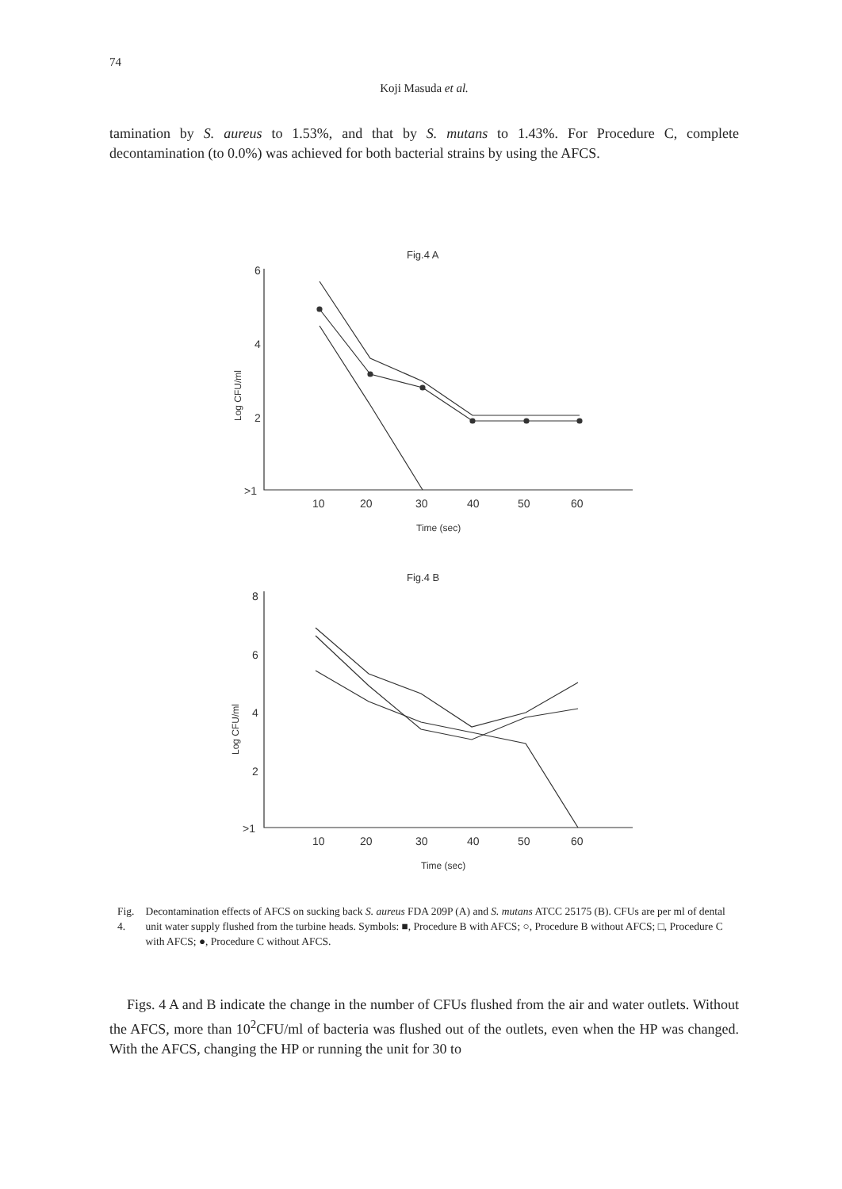74
Koji Masuda et al.
tamination by S. aureus to 1.53%, and that by S. mutans to 1.43%. For Procedure C, complete decontamination (to 0.0%) was achieved for both bacterial strains by using the AFCS.
Fig.4 A
6
4
2
>1
10
20
30
40
50
60
Time (sec)
Log CFU/ml
Fig.4 B
8
6
4
2
>1
10
20
30
40
50
60
Time (sec)
Log CFU/ml
Fig. 4. Decontamination effects of AFCS on sucking back S. aureus FDA 209P (A) and S. mutans ATCC 25175 (B). CFUs are per ml of dental unit water supply flushed from the turbine heads. Symbols: ■, Procedure B with AFCS; ○, Procedure B without AFCS; □, Procedure C with AFCS; ●, Procedure C without AFCS.
Figs. 4 A and B indicate the change in the number of CFUs flushed from the air and water outlets. Without the AFCS, more than 10<sup>2</sup>CFU/ml of bacteria was flushed out of the outlets, even when the HP was changed. With the AFCS, changing the HP or running the unit for 30 to